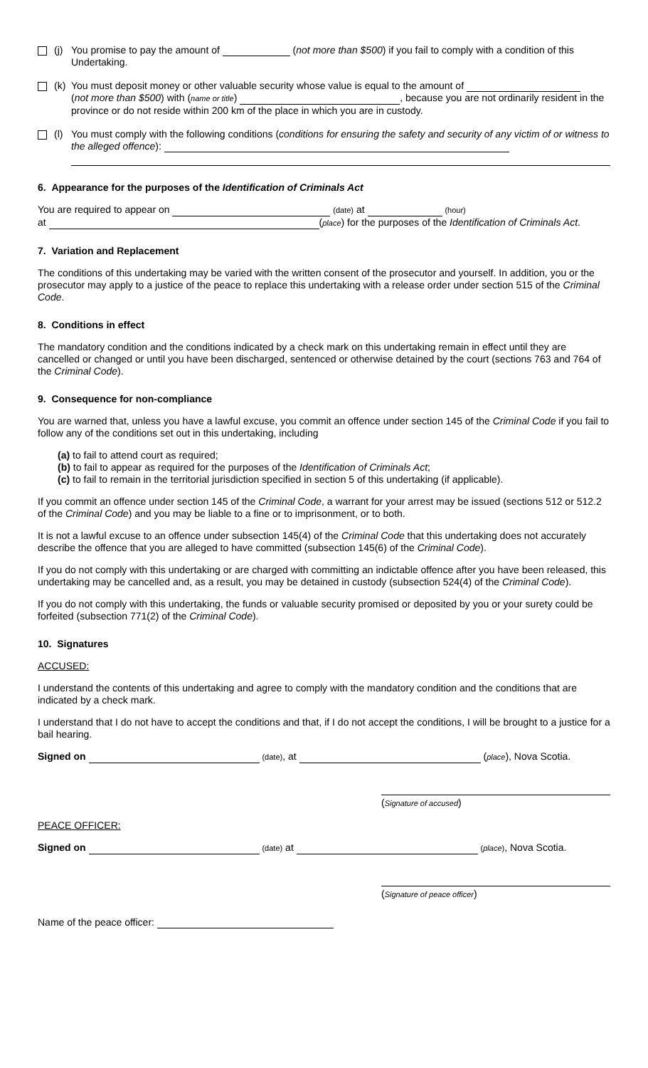(j)
You promise to pay the amount of (not more than $500) if you fail to comply with a condition of this Undertaking.
(k)
You must deposit money or other valuable security whose value is equal to the amount of
(not more than $500) with (name or title) , because you are not ordinarily resident in the province or do not reside within 200 km of the place in which you are in custody.
(l)
You must comply with the following conditions (conditions for ensuring the safety and security of any victim of or witness to the alleged offence):
6. Appearance for the purposes of the Identification of Criminals Act
You are required to appear on (date) at (hour)
at (place) for the purposes of the Identification of Criminals Act.
7. Variation and Replacement
The conditions of this undertaking may be varied with the written consent of the prosecutor and yourself. In addition, you or the prosecutor may apply to a justice of the peace to replace this undertaking with a release order under section 515 of the Criminal Code.
8. Conditions in effect
The mandatory condition and the conditions indicated by a check mark on this undertaking remain in effect until they are cancelled or changed or until you have been discharged, sentenced or otherwise detained by the court (sections 763 and 764 of the Criminal Code).
9. Consequence for non-compliance
You are warned that, unless you have a lawful excuse, you commit an offence under section 145 of the Criminal Code if you fail to follow any of the conditions set out in this undertaking, including
(a) to fail to attend court as required;
(b) to fail to appear as required for the purposes of the Identification of Criminals Act;
(c) to fail to remain in the territorial jurisdiction specified in section 5 of this undertaking (if applicable).
If you commit an offence under section 145 of the Criminal Code, a warrant for your arrest may be issued (sections 512 or 512.2 of the Criminal Code) and you may be liable to a fine or to imprisonment, or to both.
It is not a lawful excuse to an offence under subsection 145(4) of the Criminal Code that this undertaking does not accurately describe the offence that you are alleged to have committed (subsection 145(6) of the Criminal Code).
If you do not comply with this undertaking or are charged with committing an indictable offence after you have been released, this undertaking may be cancelled and, as a result, you may be detained in custody (subsection 524(4) of the Criminal Code).
If you do not comply with this undertaking, the funds or valuable security promised or deposited by you or your surety could be forfeited (subsection 771(2) of the Criminal Code).
10. Signatures
ACCUSED:
I understand the contents of this undertaking and agree to comply with the mandatory condition and the conditions that are indicated by a check mark.
I understand that I do not have to accept the conditions and that, if I do not accept the conditions, I will be brought to a justice for a bail hearing.
Signed on (date), at (place), Nova Scotia.
(Signature of accused)
PEACE OFFICER:
Signed on (date) at (place), Nova Scotia.
(Signature of peace officer)
Name of the peace officer: